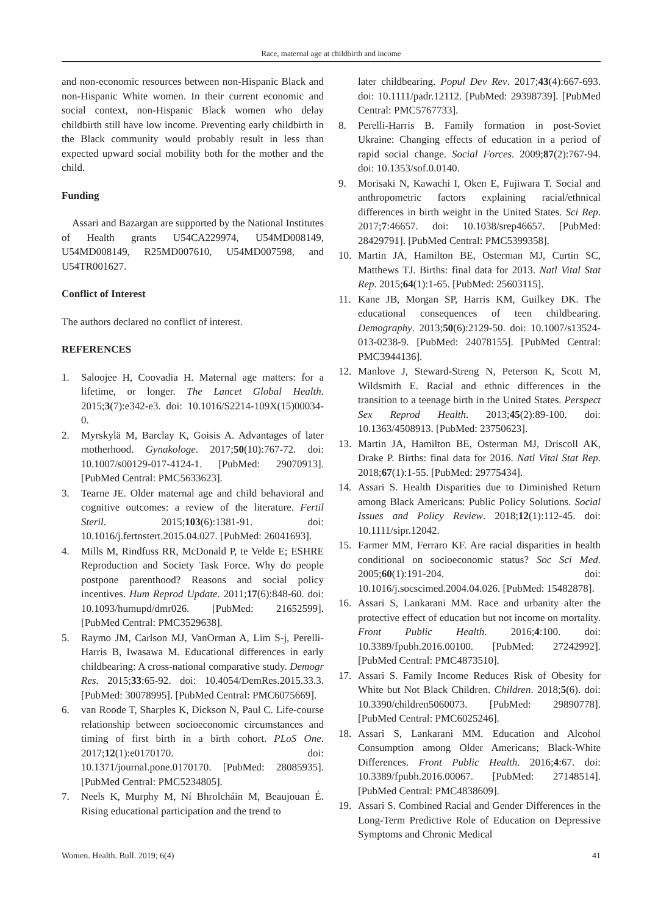Race, maternal age at childbirth and income
and non-economic resources between non-Hispanic Black and non-Hispanic White women. In their current economic and social context, non-Hispanic Black women who delay childbirth still have low income. Preventing early childbirth in the Black community would probably result in less than expected upward social mobility both for the mother and the child.
Funding
Assari and Bazargan are supported by the National Institutes of Health grants U54CA229974, U54MD008149, U54MD008149, R25MD007610, U54MD007598, and U54TR001627.
Conflict of Interest
The authors declared no conflict of interest.
REFERENCES
1. Saloojee H, Coovadia H. Maternal age matters: for a lifetime, or longer. The Lancet Global Health. 2015;3(7):e342-e3. doi: 10.1016/S2214-109X(15)00034-0.
2. Myrskylä M, Barclay K, Goisis A. Advantages of later motherhood. Gynakologe. 2017;50(10):767-72. doi: 10.1007/s00129-017-4124-1. [PubMed: 29070913]. [PubMed Central: PMC5633623].
3. Tearne JE. Older maternal age and child behavioral and cognitive outcomes: a review of the literature. Fertil Steril. 2015;103(6):1381-91. doi: 10.1016/j.fertnstert.2015.04.027. [PubMed: 26041693].
4. Mills M, Rindfuss RR, McDonald P, te Velde E; ESHRE Reproduction and Society Task Force. Why do people postpone parenthood? Reasons and social policy incentives. Hum Reprod Update. 2011;17(6):848-60. doi: 10.1093/humupd/dmr026. [PubMed: 21652599]. [PubMed Central: PMC3529638].
5. Raymo JM, Carlson MJ, VanOrman A, Lim S-j, Perelli-Harris B, Iwasawa M. Educational differences in early childbearing: A cross-national comparative study. Demogr Res. 2015;33:65-92. doi: 10.4054/DemRes.2015.33.3. [PubMed: 30078995]. [PubMed Central: PMC6075669].
6. van Roode T, Sharples K, Dickson N, Paul C. Life-course relationship between socioeconomic circumstances and timing of first birth in a birth cohort. PLoS One. 2017;12(1):e0170170. doi: 10.1371/journal.pone.0170170. [PubMed: 28085935]. [PubMed Central: PMC5234805].
7. Neels K, Murphy M, Ní Bhrolcháin M, Beaujouan É. Rising educational participation and the trend to
later childbearing. Popul Dev Rev. 2017;43(4):667-693. doi: 10.1111/padr.12112. [PubMed: 29398739]. [PubMed Central: PMC5767733].
8. Perelli-Harris B. Family formation in post-Soviet Ukraine: Changing effects of education in a period of rapid social change. Social Forces. 2009;87(2):767-94. doi: 10.1353/sof.0.0140.
9. Morisaki N, Kawachi I, Oken E, Fujiwara T. Social and anthropometric factors explaining racial/ethnical differences in birth weight in the United States. Sci Rep. 2017;7:46657. doi: 10.1038/srep46657. [PubMed: 28429791]. [PubMed Central: PMC5399358].
10. Martin JA, Hamilton BE, Osterman MJ, Curtin SC, Matthews TJ. Births: final data for 2013. Natl Vital Stat Rep. 2015;64(1):1-65. [PubMed: 25603115].
11. Kane JB, Morgan SP, Harris KM, Guilkey DK. The educational consequences of teen childbearing. Demography. 2013;50(6):2129-50. doi: 10.1007/s13524-013-0238-9. [PubMed: 24078155]. [PubMed Central: PMC3944136].
12. Manlove J, Steward-Streng N, Peterson K, Scott M, Wildsmith E. Racial and ethnic differences in the transition to a teenage birth in the United States. Perspect Sex Reprod Health. 2013;45(2):89-100. doi: 10.1363/4508913. [PubMed: 23750623].
13. Martin JA, Hamilton BE, Osterman MJ, Driscoll AK, Drake P. Births: final data for 2016. Natl Vital Stat Rep. 2018;67(1):1-55. [PubMed: 29775434].
14. Assari S. Health Disparities due to Diminished Return among Black Americans: Public Policy Solutions. Social Issues and Policy Review. 2018;12(1):112-45. doi: 10.1111/sipr.12042.
15. Farmer MM, Ferraro KF. Are racial disparities in health conditional on socioeconomic status? Soc Sci Med. 2005;60(1):191-204. doi: 10.1016/j.socscimed.2004.04.026. [PubMed: 15482878].
16. Assari S, Lankarani MM. Race and urbanity alter the protective effect of education but not income on mortality. Front Public Health. 2016;4:100. doi: 10.3389/fpubh.2016.00100. [PubMed: 27242992]. [PubMed Central: PMC4873510].
17. Assari S. Family Income Reduces Risk of Obesity for White but Not Black Children. Children. 2018;5(6). doi: 10.3390/children5060073. [PubMed: 29890778]. [PubMed Central: PMC6025246].
18. Assari S, Lankarani MM. Education and Alcohol Consumption among Older Americans; Black-White Differences. Front Public Health. 2016;4:67. doi: 10.3389/fpubh.2016.00067. [PubMed: 27148514]. [PubMed Central: PMC4838609].
19. Assari S. Combined Racial and Gender Differences in the Long-Term Predictive Role of Education on Depressive Symptoms and Chronic Medical
Women. Health. Bull. 2019; 6(4) 41